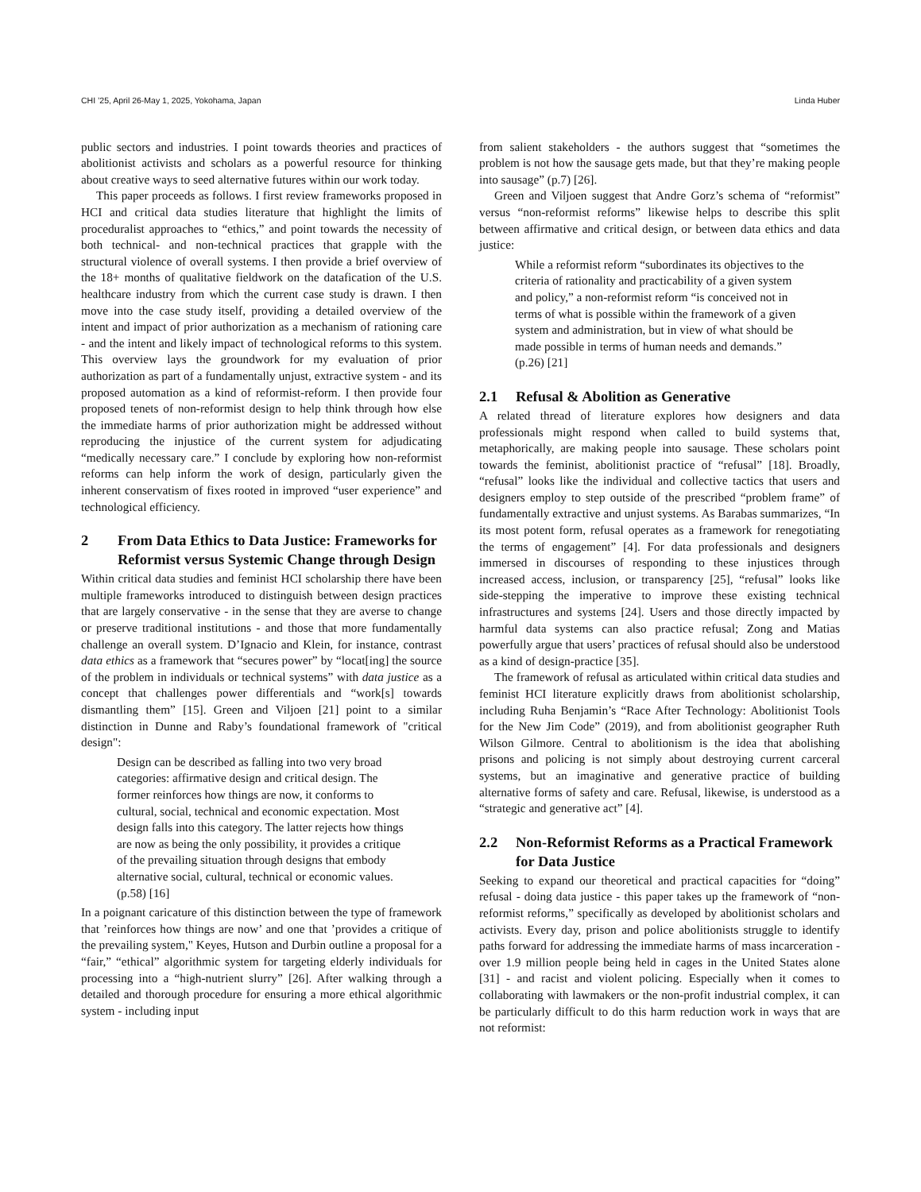CHI ’25, April 26-May 1, 2025, Yokohama, Japan Linda Huber
public sectors and industries. I point towards theories and practices of abolitionist activists and scholars as a powerful resource for thinking about creative ways to seed alternative futures within our work today.
This paper proceeds as follows. I first review frameworks proposed in HCI and critical data studies literature that highlight the limits of proceduralist approaches to “ethics,” and point towards the necessity of both technical- and non-technical practices that grapple with the structural violence of overall systems. I then provide a brief overview of the 18+ months of qualitative fieldwork on the datafication of the U.S. healthcare industry from which the current case study is drawn. I then move into the case study itself, providing a detailed overview of the intent and impact of prior authorization as a mechanism of rationing care - and the intent and likely impact of technological reforms to this system. This overview lays the groundwork for my evaluation of prior authorization as part of a fundamentally unjust, extractive system - and its proposed automation as a kind of reformist-reform. I then provide four proposed tenets of non-reformist design to help think through how else the immediate harms of prior authorization might be addressed without reproducing the injustice of the current system for adjudicating “medically necessary care.” I conclude by exploring how non-reformist reforms can help inform the work of design, particularly given the inherent conservatism of fixes rooted in improved “user experience” and technological efficiency.
2 From Data Ethics to Data Justice: Frameworks for Reformist versus Systemic Change through Design
Within critical data studies and feminist HCI scholarship there have been multiple frameworks introduced to distinguish between design practices that are largely conservative - in the sense that they are averse to change or preserve traditional institutions - and those that more fundamentally challenge an overall system. D’Ignacio and Klein, for instance, contrast data ethics as a framework that “secures power” by “locat[ing] the source of the problem in individuals or technical systems” with data justice as a concept that challenges power differentials and “work[s] towards dismantling them” [15]. Green and Viljoen [21] point to a similar distinction in Dunne and Raby’s foundational framework of "critical design":
Design can be described as falling into two very broad categories: affirmative design and critical design. The former reinforces how things are now, it conforms to cultural, social, technical and economic expectation. Most design falls into this category. The latter rejects how things are now as being the only possibility, it provides a critique of the prevailing situation through designs that embody alternative social, cultural, technical or economic values. (p.58) [16]
In a poignant caricature of this distinction between the type of framework that ’reinforces how things are now’ and one that ’provides a critique of the prevailing system," Keyes, Hutson and Durbin outline a proposal for a “fair,” “ethical” algorithmic system for targeting elderly individuals for processing into a “high-nutrient slurry” [26]. After walking through a detailed and thorough procedure for ensuring a more ethical algorithmic system - including input
from salient stakeholders - the authors suggest that “sometimes the problem is not how the sausage gets made, but that they’re making people into sausage” (p.7) [26].
Green and Viljoen suggest that Andre Gorz’s schema of “reformist” versus “non-reformist reforms” likewise helps to describe this split between affirmative and critical design, or between data ethics and data justice:
While a reformist reform “subordinates its objectives to the criteria of rationality and practicability of a given system and policy,” a non-reformist reform “is conceived not in terms of what is possible within the framework of a given system and administration, but in view of what should be made possible in terms of human needs and demands.” (p.26) [21]
2.1 Refusal & Abolition as Generative
A related thread of literature explores how designers and data professionals might respond when called to build systems that, metaphorically, are making people into sausage. These scholars point towards the feminist, abolitionist practice of “refusal” [18]. Broadly, “refusal” looks like the individual and collective tactics that users and designers employ to step outside of the prescribed “problem frame” of fundamentally extractive and unjust systems. As Barabas summarizes, “In its most potent form, refusal operates as a framework for renegotiating the terms of engagement” [4]. For data professionals and designers immersed in discourses of responding to these injustices through increased access, inclusion, or transparency [25], “refusal” looks like side-stepping the imperative to improve these existing technical infrastructures and systems [24]. Users and those directly impacted by harmful data systems can also practice refusal; Zong and Matias powerfully argue that users’ practices of refusal should also be understood as a kind of design-practice [35].
The framework of refusal as articulated within critical data studies and feminist HCI literature explicitly draws from abolitionist scholarship, including Ruha Benjamin’s “Race After Technology: Abolitionist Tools for the New Jim Code” (2019), and from abolitionist geographer Ruth Wilson Gilmore. Central to abolitionism is the idea that abolishing prisons and policing is not simply about destroying current carceral systems, but an imaginative and generative practice of building alternative forms of safety and care. Refusal, likewise, is understood as a “strategic and generative act” [4].
2.2 Non-Reformist Reforms as a Practical Framework for Data Justice
Seeking to expand our theoretical and practical capacities for “doing” refusal - doing data justice - this paper takes up the framework of “non-reformist reforms,” specifically as developed by abolitionist scholars and activists. Every day, prison and police abolitionists struggle to identify paths forward for addressing the immediate harms of mass incarceration - over 1.9 million people being held in cages in the United States alone [31] - and racist and violent policing. Especially when it comes to collaborating with lawmakers or the non-profit industrial complex, it can be particularly difficult to do this harm reduction work in ways that are not reformist: